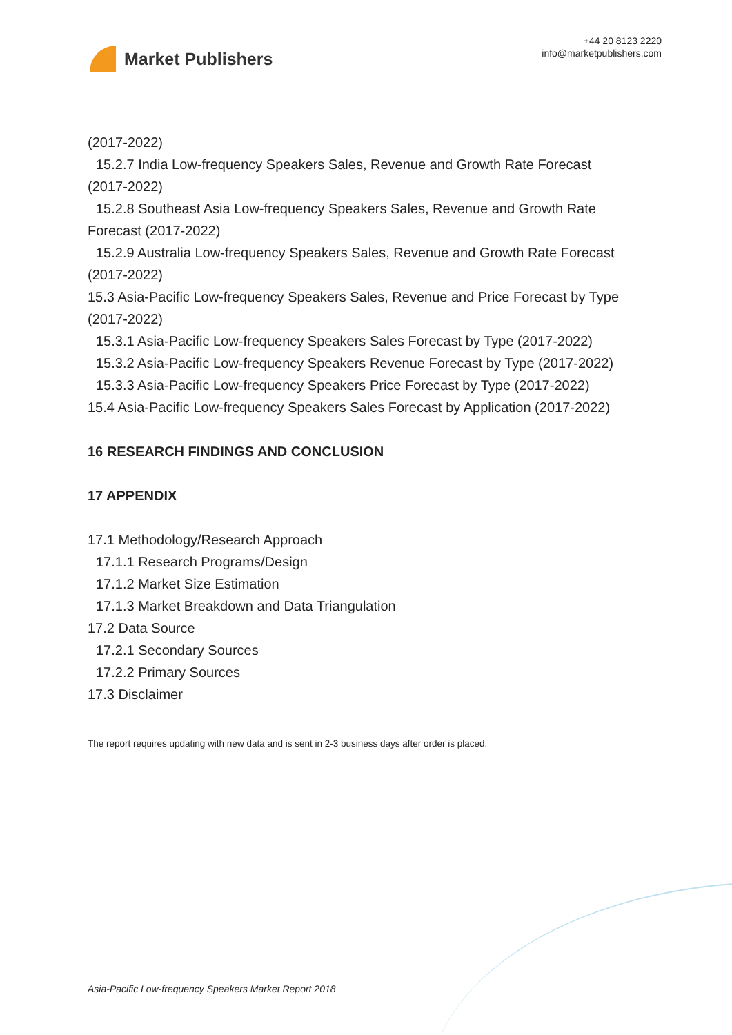Market Publishers
+44 20 8123 2220
info@marketpublishers.com
(2017-2022)
15.2.7 India Low-frequency Speakers Sales, Revenue and Growth Rate Forecast
(2017-2022)
15.2.8 Southeast Asia Low-frequency Speakers Sales, Revenue and Growth Rate
Forecast (2017-2022)
15.2.9 Australia Low-frequency Speakers Sales, Revenue and Growth Rate Forecast
(2017-2022)
15.3 Asia-Pacific Low-frequency Speakers Sales, Revenue and Price Forecast by Type
(2017-2022)
15.3.1 Asia-Pacific Low-frequency Speakers Sales Forecast by Type (2017-2022)
15.3.2 Asia-Pacific Low-frequency Speakers Revenue Forecast by Type (2017-2022)
15.3.3 Asia-Pacific Low-frequency Speakers Price Forecast by Type (2017-2022)
15.4 Asia-Pacific Low-frequency Speakers Sales Forecast by Application (2017-2022)
16 RESEARCH FINDINGS AND CONCLUSION
17 APPENDIX
17.1 Methodology/Research Approach
17.1.1 Research Programs/Design
17.1.2 Market Size Estimation
17.1.3 Market Breakdown and Data Triangulation
17.2 Data Source
17.2.1 Secondary Sources
17.2.2 Primary Sources
17.3 Disclaimer
The report requires updating with new data and is sent in 2-3 business days after order is placed.
Asia-Pacific Low-frequency Speakers Market Report 2018